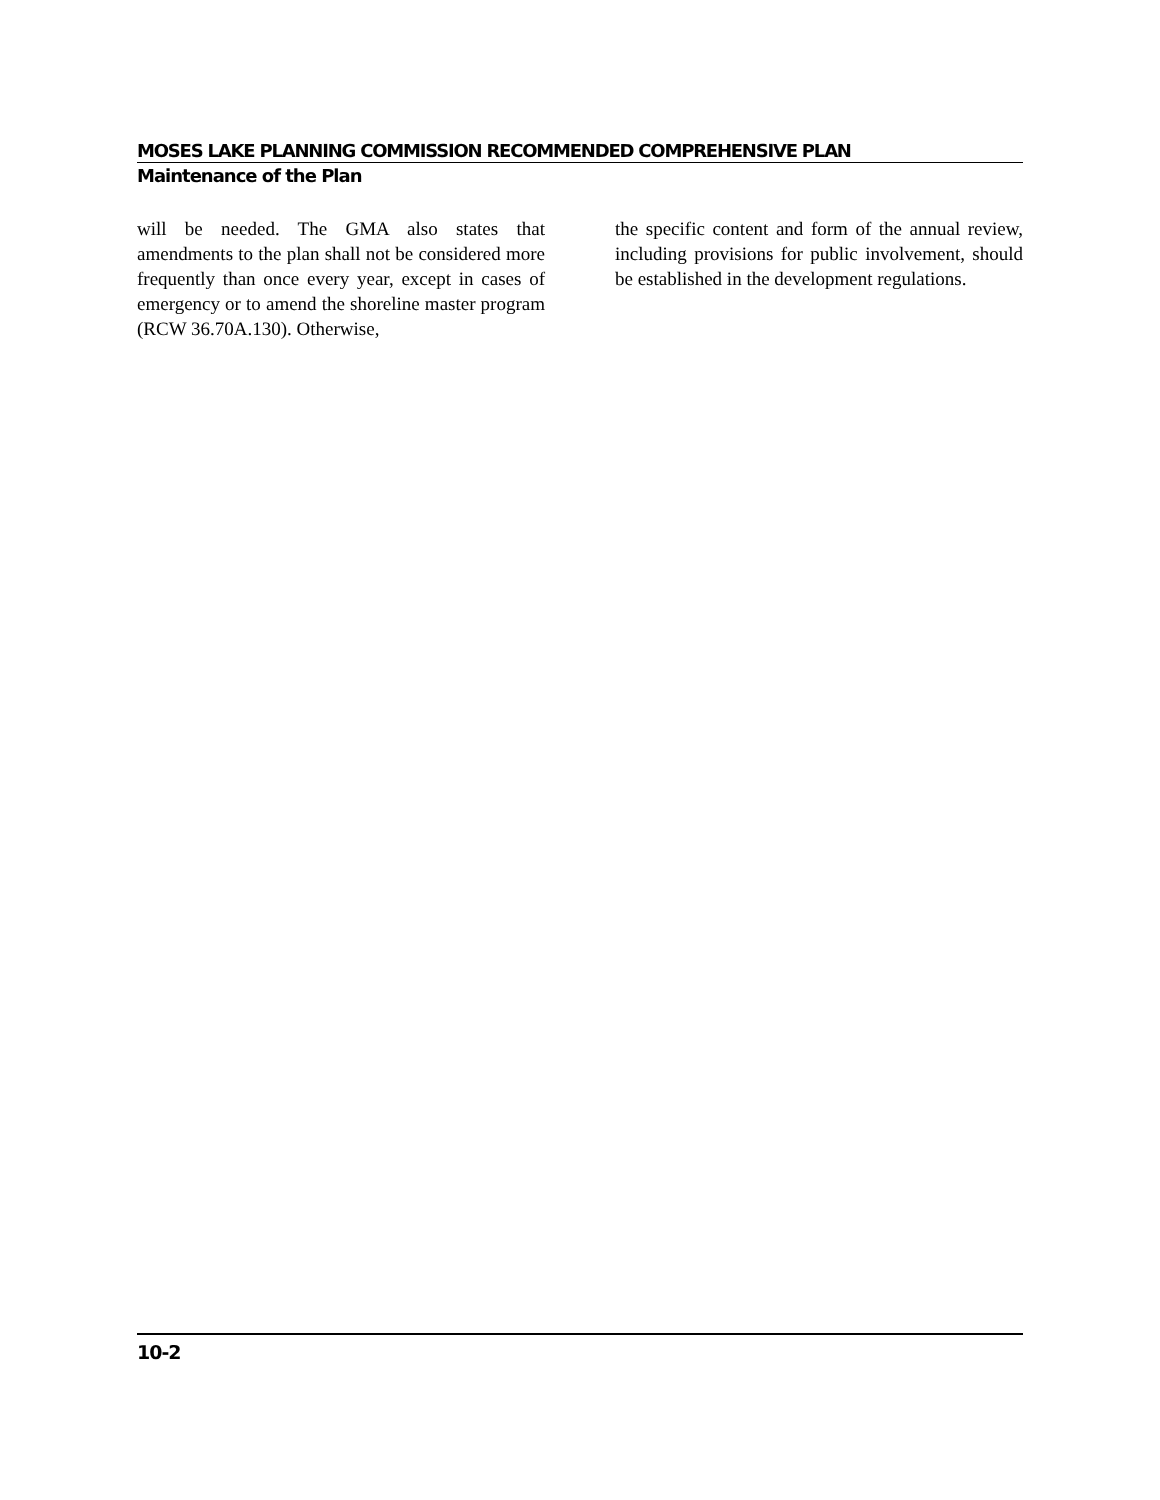MOSES LAKE PLANNING COMMISSION RECOMMENDED COMPREHENSIVE PLAN
Maintenance of the Plan
will be needed. The GMA also states that amendments to the plan shall not be considered more frequently than once every year, except in cases of emergency or to amend the shoreline master program (RCW 36.70A.130). Otherwise,
the specific content and form of the annual review, including provisions for public involvement, should be established in the development regulations.
10-2